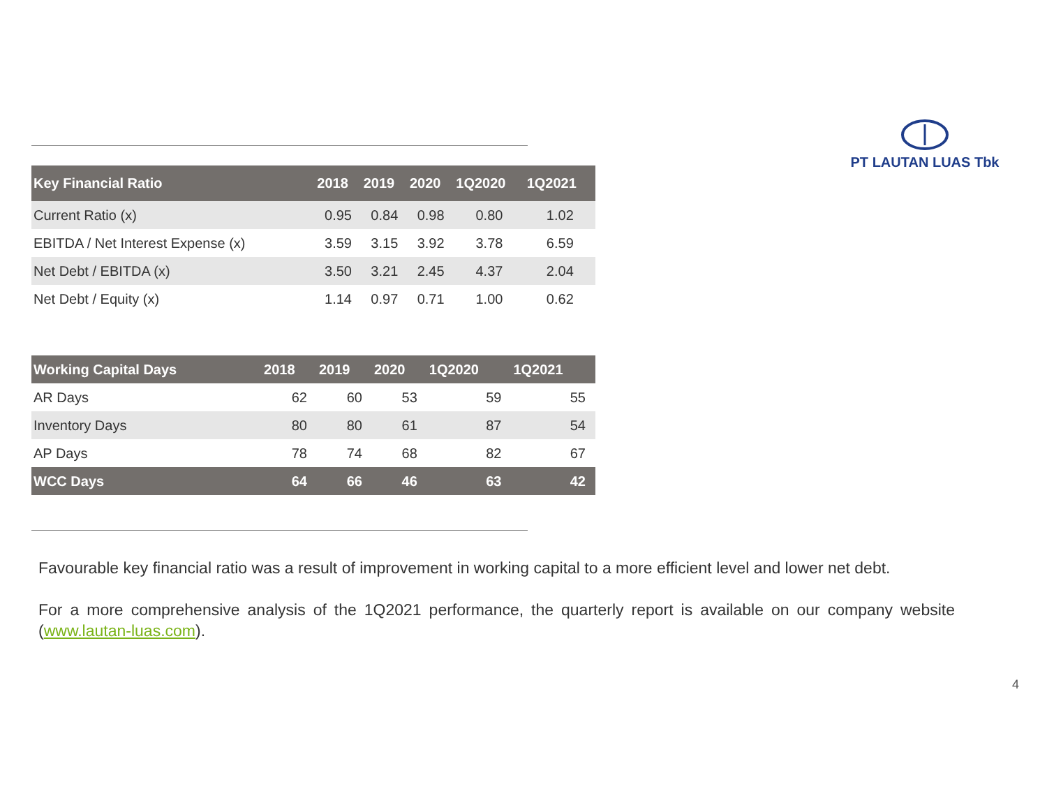PT LAUTAN LUAS Tbk
| Key Financial Ratio | 2018 | 2019 | 2020 | 1Q2020 | 1Q2021 |
| --- | --- | --- | --- | --- | --- |
| Current Ratio (x) | 0.95 | 0.84 | 0.98 | 0.80 | 1.02 |
| EBITDA / Net Interest Expense (x) | 3.59 | 3.15 | 3.92 | 3.78 | 6.59 |
| Net Debt / EBITDA (x) | 3.50 | 3.21 | 2.45 | 4.37 | 2.04 |
| Net Debt / Equity (x) | 1.14 | 0.97 | 0.71 | 1.00 | 0.62 |
| Working Capital Days | 2018 | 2019 | 2020 | 1Q2020 | 1Q2021 |
| --- | --- | --- | --- | --- | --- |
| AR Days | 62 | 60 | 53 | 59 | 55 |
| Inventory Days | 80 | 80 | 61 | 87 | 54 |
| AP Days | 78 | 74 | 68 | 82 | 67 |
| WCC Days | 64 | 66 | 46 | 63 | 42 |
Favourable key financial ratio was a result of improvement in working capital to a more efficient level and lower net debt.
For a more comprehensive analysis of the 1Q2021 performance, the quarterly report is available on our company website (www.lautan-luas.com).
4